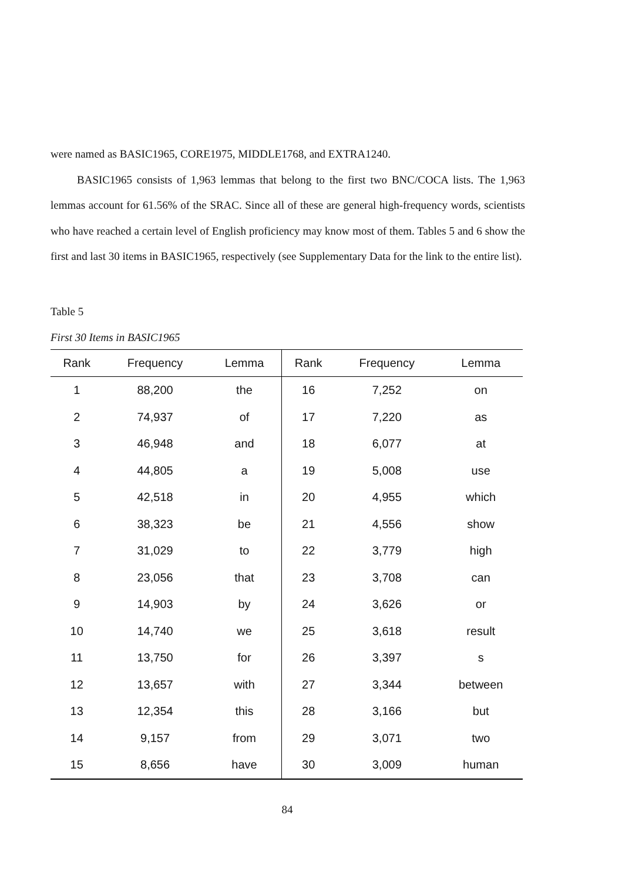were named as BASIC1965, CORE1975, MIDDLE1768, and EXTRA1240.
BASIC1965 consists of 1,963 lemmas that belong to the first two BNC/COCA lists. The 1,963 lemmas account for 61.56% of the SRAC. Since all of these are general high-frequency words, scientists who have reached a certain level of English proficiency may know most of them. Tables 5 and 6 show the first and last 30 items in BASIC1965, respectively (see Supplementary Data for the link to the entire list).
Table 5
First 30 Items in BASIC1965
| Rank | Frequency | Lemma | Rank | Frequency | Lemma |
| --- | --- | --- | --- | --- | --- |
| 1 | 88,200 | the | 16 | 7,252 | on |
| 2 | 74,937 | of | 17 | 7,220 | as |
| 3 | 46,948 | and | 18 | 6,077 | at |
| 4 | 44,805 | a | 19 | 5,008 | use |
| 5 | 42,518 | in | 20 | 4,955 | which |
| 6 | 38,323 | be | 21 | 4,556 | show |
| 7 | 31,029 | to | 22 | 3,779 | high |
| 8 | 23,056 | that | 23 | 3,708 | can |
| 9 | 14,903 | by | 24 | 3,626 | or |
| 10 | 14,740 | we | 25 | 3,618 | result |
| 11 | 13,750 | for | 26 | 3,397 | s |
| 12 | 13,657 | with | 27 | 3,344 | between |
| 13 | 12,354 | this | 28 | 3,166 | but |
| 14 | 9,157 | from | 29 | 3,071 | two |
| 15 | 8,656 | have | 30 | 3,009 | human |
84